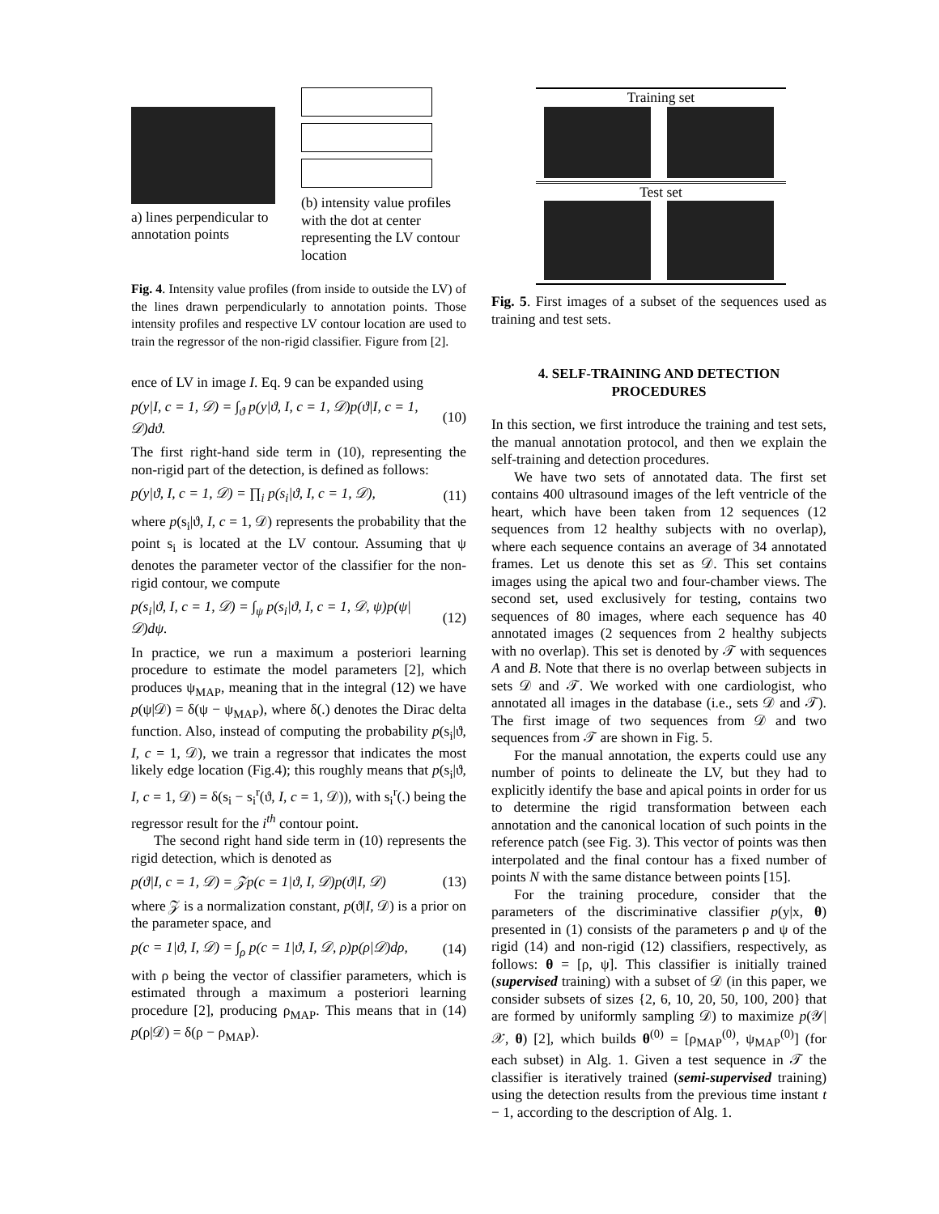a) lines perpendicular to annotation points
(b) intensity value profiles with the dot at center representing the LV contour location
Fig. 4. Intensity value profiles (from inside to outside the LV) of the lines drawn perpendicularly to annotation points. Those intensity profiles and respective LV contour location are used to train the regressor of the non-rigid classifier. Figure from [2].
ence of LV in image I. Eq. 9 can be expanded using
p(y|I, c = 1, 𝒟) = ∫<sub>ϑ</sub> p(y|ϑ, I, c = 1, 𝒟)p(ϑ|I, c = 1, 𝒟)dϑ. (10)
The first right-hand side term in (10), representing the non-rigid part of the detection, is defined as follows:
p(y|ϑ, I, c = 1, 𝒟) = ∏<sub>i</sub> p(s<sub>i</sub>|ϑ, I, c = 1, 𝒟), (11)
where p(s<sub>i</sub>|ϑ, I, c = 1, 𝒟) represents the probability that the point s<sub>i</sub> is located at the LV contour. Assuming that ψ denotes the parameter vector of the classifier for the non-rigid contour, we compute
p(s<sub>i</sub>|ϑ, I, c = 1, 𝒟) = ∫<sub>ψ</sub> p(s<sub>i</sub>|ϑ, I, c = 1, 𝒟, ψ)p(ψ|𝒟)dψ. (12)
In practice, we run a maximum a posteriori learning procedure to estimate the model parameters [2], which produces ψ<sub>MAP</sub>, meaning that in the integral (12) we have p(ψ|𝒟) = δ(ψ − ψ<sub>MAP</sub>), where δ(.) denotes the Dirac delta function. Also, instead of computing the probability p(s<sub>i</sub>|ϑ, I, c = 1, 𝒟), we train a regressor that indicates the most likely edge location (Fig.4); this roughly means that p(s<sub>i</sub>|ϑ, I, c = 1, 𝒟) = δ(s<sub>i</sub> − s<sub>i</sub><sup>r</sup>(ϑ, I, c = 1, 𝒟)), with s<sub>i</sub><sup>r</sup>(.) being the regressor result for the i<sup>th</sup> contour point.
The second right hand side term in (10) represents the rigid detection, which is denoted as
p(ϑ|I, c = 1, 𝒟) = 𝒵p(c = 1|ϑ, I, 𝒟)p(ϑ|I, 𝒟) (13)
where 𝒵 is a normalization constant, p(ϑ|I, 𝒟) is a prior on the parameter space, and
p(c = 1|ϑ, I, 𝒟) = ∫<sub>ρ</sub> p(c = 1|ϑ, I, 𝒟, ρ)p(ρ|𝒟)dρ, (14)
with ρ being the vector of classifier parameters, which is estimated through a maximum a posteriori learning procedure [2], producing ρ<sub>MAP</sub>. This means that in (14) p(ρ|𝒟) = δ(ρ − ρ<sub>MAP</sub>).
Training set
Test set
Fig. 5. First images of a subset of the sequences used as training and test sets.
4. SELF-TRAINING AND DETECTION PROCEDURES
In this section, we first introduce the training and test sets, the manual annotation protocol, and then we explain the self-training and detection procedures.
We have two sets of annotated data. The first set contains 400 ultrasound images of the left ventricle of the heart, which have been taken from 12 sequences (12 sequences from 12 healthy subjects with no overlap), where each sequence contains an average of 34 annotated frames. Let us denote this set as 𝒟. This set contains images using the apical two and four-chamber views. The second set, used exclusively for testing, contains two sequences of 80 images, where each sequence has 40 annotated images (2 sequences from 2 healthy subjects with no overlap). This set is denoted by 𝒯 with sequences A and B. Note that there is no overlap between subjects in sets 𝒟 and 𝒯. We worked with one cardiologist, who annotated all images in the database (i.e., sets 𝒟 and 𝒯). The first image of two sequences from 𝒟 and two sequences from 𝒯 are shown in Fig. 5.
For the manual annotation, the experts could use any number of points to delineate the LV, but they had to explicitly identify the base and apical points in order for us to determine the rigid transformation between each annotation and the canonical location of such points in the reference patch (see Fig. 3). This vector of points was then interpolated and the final contour has a fixed number of points N with the same distance between points [15].
For the training procedure, consider that the parameters of the discriminative classifier p(y|x, θ) presented in (1) consists of the parameters ρ and ψ of the rigid (14) and non-rigid (12) classifiers, respectively, as follows: θ = [ρ, ψ]. This classifier is initially trained (supervised training) with a subset of 𝒟 (in this paper, we consider subsets of sizes {2, 6, 10, 20, 50, 100, 200} that are formed by uniformly sampling 𝒟) to maximize p(𝒴|𝒳, θ) [2], which builds θ<sup>(0)</sup> = [ρ<sub>MAP</sub><sup>(0)</sup>, ψ<sub>MAP</sub><sup>(0)</sup>] (for each subset) in Alg. 1. Given a test sequence in 𝒯 the classifier is iteratively trained (semi-supervised training) using the detection results from the previous time instant t − 1, according to the description of Alg. 1.